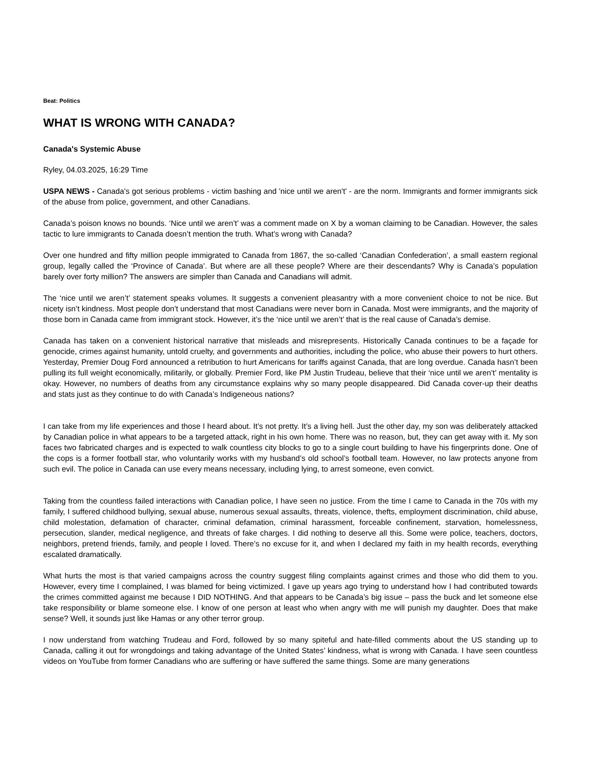Beat: Politics
WHAT IS WRONG WITH CANADA?
Canada's Systemic Abuse
Ryley, 04.03.2025, 16:29 Time
USPA NEWS - Canada's got serious problems - victim bashing and 'nice until we aren't' - are the norm. Immigrants and former immigrants sick of the abuse from police, government, and other Canadians.
Canada’s poison knows no bounds. ‘Nice until we aren’t’ was a comment made on X by a woman claiming to be Canadian. However, the sales tactic to lure immigrants to Canada doesn’t mention the truth. What’s wrong with Canada?
Over one hundred and fifty million people immigrated to Canada from 1867, the so-called ‘Canadian Confederation’, a small eastern regional group, legally called the ‘Province of Canada’. But where are all these people? Where are their descendants? Why is Canada’s population barely over forty million? The answers are simpler than Canada and Canadians will admit.
The ‘nice until we aren’t’ statement speaks volumes. It suggests a convenient pleasantry with a more convenient choice to not be nice. But nicety isn’t kindness. Most people don’t understand that most Canadians were never born in Canada. Most were immigrants, and the majority of those born in Canada came from immigrant stock. However, it’s the ‘nice until we aren’t’ that is the real cause of Canada’s demise.
Canada has taken on a convenient historical narrative that misleads and misrepresents. Historically Canada continues to be a façade for genocide, crimes against humanity, untold cruelty, and governments and authorities, including the police, who abuse their powers to hurt others. Yesterday, Premier Doug Ford announced a retribution to hurt Americans for tariffs against Canada, that are long overdue. Canada hasn’t been pulling its full weight economically, militarily, or globally. Premier Ford, like PM Justin Trudeau, believe that their ‘nice until we aren’t’ mentality is okay. However, no numbers of deaths from any circumstance explains why so many people disappeared. Did Canada cover-up their deaths and stats just as they continue to do with Canada’s Indigeneous nations?
I can take from my life experiences and those I heard about. It’s not pretty. It’s a living hell. Just the other day, my son was deliberately attacked by Canadian police in what appears to be a targeted attack, right in his own home. There was no reason, but, they can get away with it. My son faces two fabricated charges and is expected to walk countless city blocks to go to a single court building to have his fingerprints done. One of the cops is a former football star, who voluntarily works with my husband’s old school’s football team. However, no law protects anyone from such evil. The police in Canada can use every means necessary, including lying, to arrest someone, even convict.
Taking from the countless failed interactions with Canadian police, I have seen no justice. From the time I came to Canada in the 70s with my family, I suffered childhood bullying, sexual abuse, numerous sexual assaults, threats, violence, thefts, employment discrimination, child abuse, child molestation, defamation of character, criminal defamation, criminal harassment, forceable confinement, starvation, homelessness, persecution, slander, medical negligence, and threats of fake charges. I did nothing to deserve all this. Some were police, teachers, doctors, neighbors, pretend friends, family, and people I loved. There’s no excuse for it, and when I declared my faith in my health records, everything escalated dramatically.
What hurts the most is that varied campaigns across the country suggest filing complaints against crimes and those who did them to you. However, every time I complained, I was blamed for being victimized. I gave up years ago trying to understand how I had contributed towards the crimes committed against me because I DID NOTHING. And that appears to be Canada’s big issue – pass the buck and let someone else take responsibility or blame someone else. I know of one person at least who when angry with me will punish my daughter. Does that make sense? Well, it sounds just like Hamas or any other terror group.
I now understand from watching Trudeau and Ford, followed by so many spiteful and hate-filled comments about the US standing up to Canada, calling it out for wrongdoings and taking advantage of the United States’ kindness, what is wrong with Canada. I have seen countless videos on YouTube from former Canadians who are suffering or have suffered the same things. Some are many generations